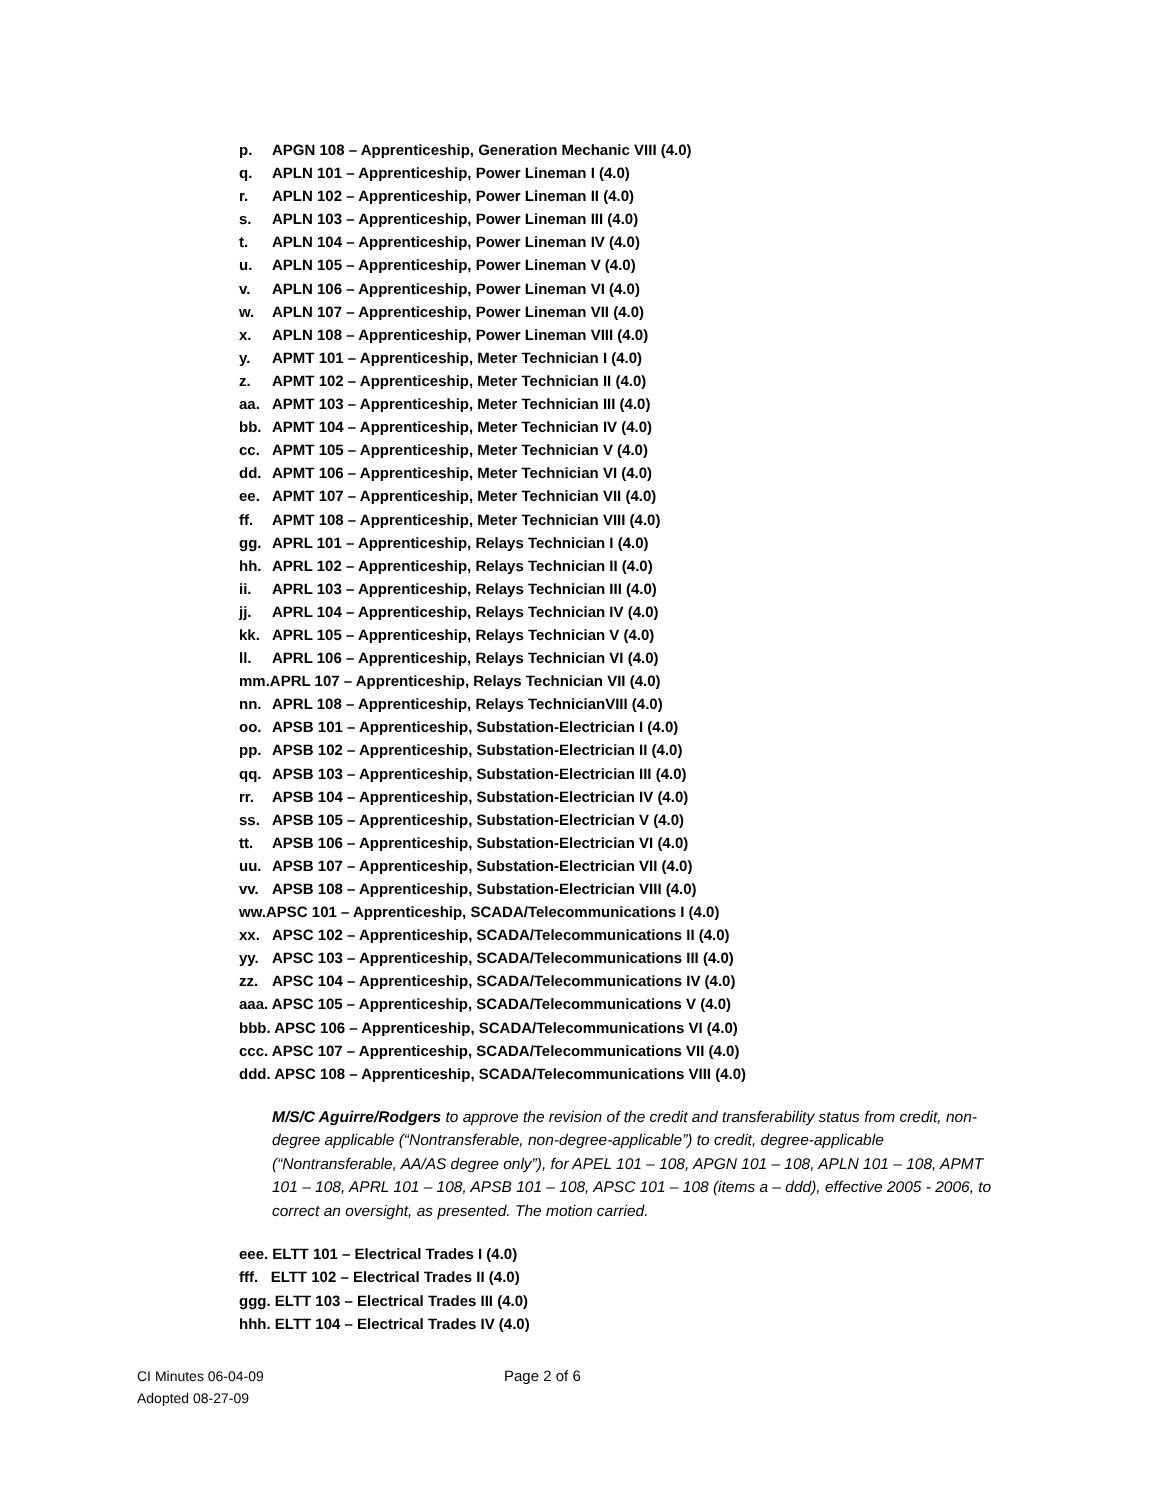p. APGN 108 – Apprenticeship, Generation Mechanic VIII (4.0)
q. APLN 101 – Apprenticeship, Power Lineman I (4.0)
r. APLN 102 – Apprenticeship, Power Lineman II (4.0)
s. APLN 103 – Apprenticeship, Power Lineman III (4.0)
t. APLN 104 – Apprenticeship, Power Lineman IV (4.0)
u. APLN 105 – Apprenticeship, Power Lineman V (4.0)
v. APLN 106 – Apprenticeship, Power Lineman VI (4.0)
w. APLN 107 – Apprenticeship, Power Lineman VII (4.0)
x. APLN 108 – Apprenticeship, Power Lineman VIII (4.0)
y. APMT 101 – Apprenticeship, Meter Technician I (4.0)
z. APMT 102 – Apprenticeship, Meter Technician II (4.0)
aa. APMT 103 – Apprenticeship, Meter Technician III (4.0)
bb. APMT 104 – Apprenticeship, Meter Technician IV (4.0)
cc. APMT 105 – Apprenticeship, Meter Technician V (4.0)
dd. APMT 106 – Apprenticeship, Meter Technician VI (4.0)
ee. APMT 107 – Apprenticeship, Meter Technician VII (4.0)
ff. APMT 108 – Apprenticeship, Meter Technician VIII (4.0)
gg. APRL 101 – Apprenticeship, Relays Technician I (4.0)
hh. APRL 102 – Apprenticeship, Relays Technician II (4.0)
ii. APRL 103 – Apprenticeship, Relays Technician III (4.0)
jj. APRL 104 – Apprenticeship, Relays Technician IV (4.0)
kk. APRL 105 – Apprenticeship, Relays Technician V (4.0)
ll. APRL 106 – Apprenticeship, Relays Technician VI (4.0)
mm.APRL 107 – Apprenticeship, Relays Technician VII (4.0)
nn. APRL 108 – Apprenticeship, Relays TechnicianVIII (4.0)
oo. APSB 101 – Apprenticeship, Substation-Electrician I (4.0)
pp. APSB 102 – Apprenticeship, Substation-Electrician II (4.0)
qq. APSB 103 – Apprenticeship, Substation-Electrician III (4.0)
rr. APSB 104 – Apprenticeship, Substation-Electrician IV (4.0)
ss. APSB 105 – Apprenticeship, Substation-Electrician V (4.0)
tt. APSB 106 – Apprenticeship, Substation-Electrician VI (4.0)
uu. APSB 107 – Apprenticeship, Substation-Electrician VII (4.0)
vv. APSB 108 – Apprenticeship, Substation-Electrician VIII (4.0)
ww.APSC 101 – Apprenticeship, SCADA/Telecommunications I (4.0)
xx. APSC 102 – Apprenticeship, SCADA/Telecommunications II (4.0)
yy. APSC 103 – Apprenticeship, SCADA/Telecommunications III (4.0)
zz. APSC 104 – Apprenticeship, SCADA/Telecommunications IV (4.0)
aaa. APSC 105 – Apprenticeship, SCADA/Telecommunications V (4.0)
bbb. APSC 106 – Apprenticeship, SCADA/Telecommunications VI (4.0)
ccc. APSC 107 – Apprenticeship, SCADA/Telecommunications VII (4.0)
ddd. APSC 108 – Apprenticeship, SCADA/Telecommunications VIII (4.0)
M/S/C Aguirre/Rodgers to approve the revision of the credit and transferability status from credit, non-degree applicable (“Nontransferable, non-degree-applicable”) to credit, degree-applicable (“Nontransferable, AA/AS degree only”), for APEL 101 – 108, APGN 101 – 108, APLN 101 – 108, APMT 101 – 108, APRL 101 – 108, APSB 101 – 108, APSC 101 – 108 (items a – ddd), effective 2005 - 2006, to correct an oversight, as presented. The motion carried.
eee. ELTT 101 – Electrical Trades I (4.0)
fff. ELTT 102 – Electrical Trades II (4.0)
ggg. ELTT 103 – Electrical Trades III (4.0)
hhh. ELTT 104 – Electrical Trades IV (4.0)
CI Minutes 06-04-09
Adopted 08-27-09
Page 2 of 6